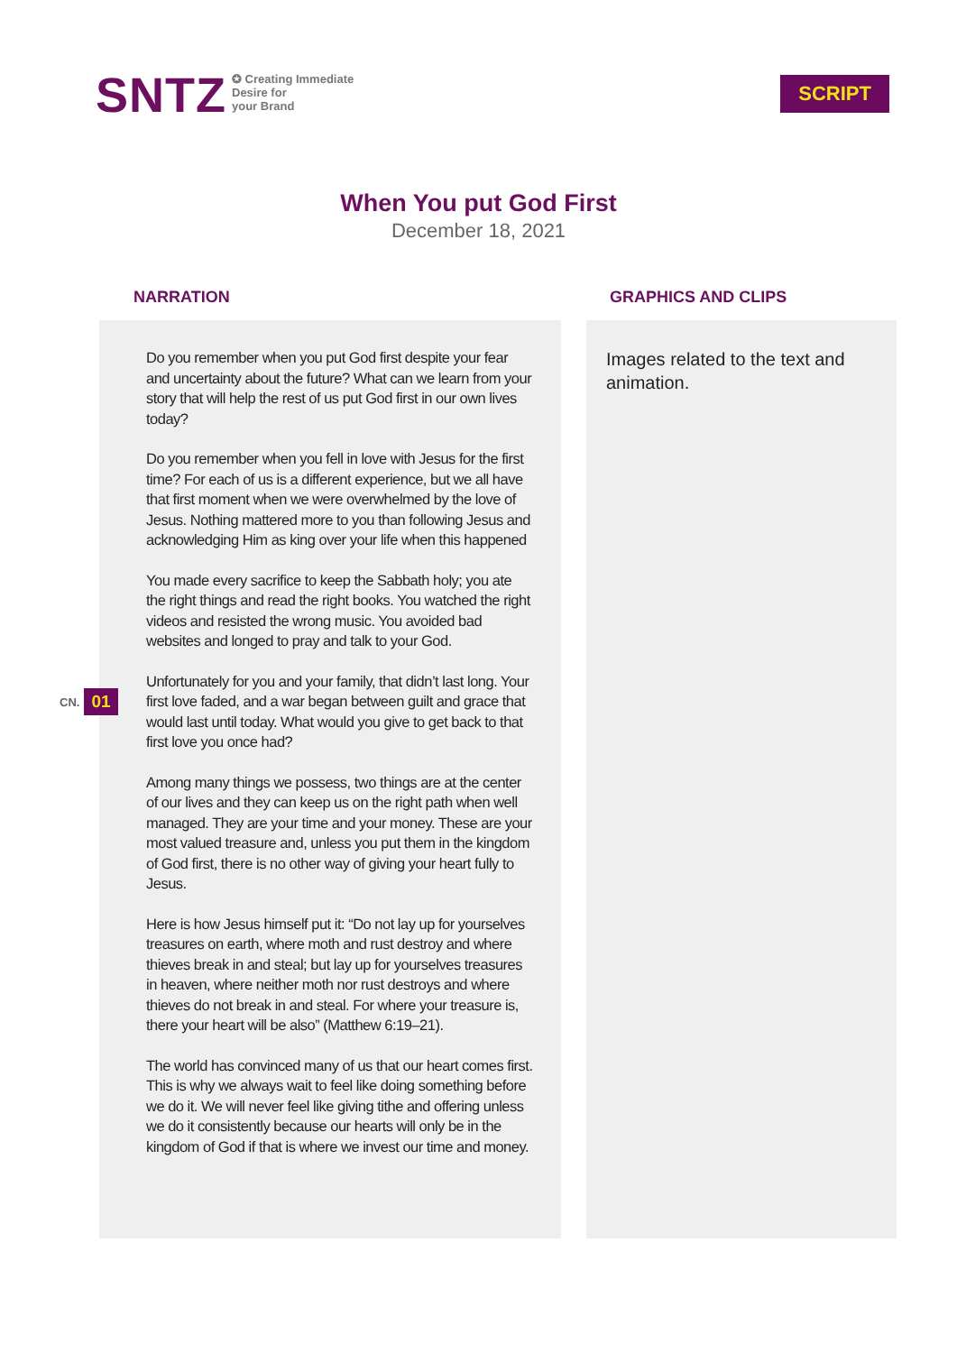SNTZ
✪ Creating Immediate
Desire for
your Brand
SCRIPT
When You put God First
December 18, 2021
NARRATION
Do you remember when you put God first despite your fear and uncertainty about the future? What can we learn from your story that will help the rest of us put God first in our own lives today?
Do you remember when you fell in love with Jesus for the first time? For each of us is a different experience, but we all have that first moment when we were overwhelmed by the love of Jesus. Nothing mattered more to you than following Jesus and acknowledging Him as king over your life when this happened
You made every sacrifice to keep the Sabbath holy; you ate the right things and read the right books. You watched the right videos and resisted the wrong music. You avoided bad websites and longed to pray and talk to your God.
Unfortunately for you and your family, that didn’t last long. Your first love faded, and a war began between guilt and grace that would last until today. What would you give to get back to that first love you once had?
Among many things we possess, two things are at the center of our lives and they can keep us on the right path when well managed. They are your time and your money. These are your most valued treasure and, unless you put them in the kingdom of God first, there is no other way of giving your heart fully to Jesus.
Here is how Jesus himself put it: “Do not lay up for yourselves treasures on earth, where moth and rust destroy and where thieves break in and steal; but lay up for yourselves treasures in heaven, where neither moth nor rust destroys and where thieves do not break in and steal. For where your treasure is, there your heart will be also” (Matthew 6:19–21).
The world has convinced many of us that our heart comes first. This is why we always wait to feel like doing something before we do it. We will never feel like giving tithe and offering unless we do it consistently because our hearts will only be in the kingdom of God if that is where we invest our time and money.
GRAPHICS AND CLIPS
Images related to the text and animation.
CN. 01